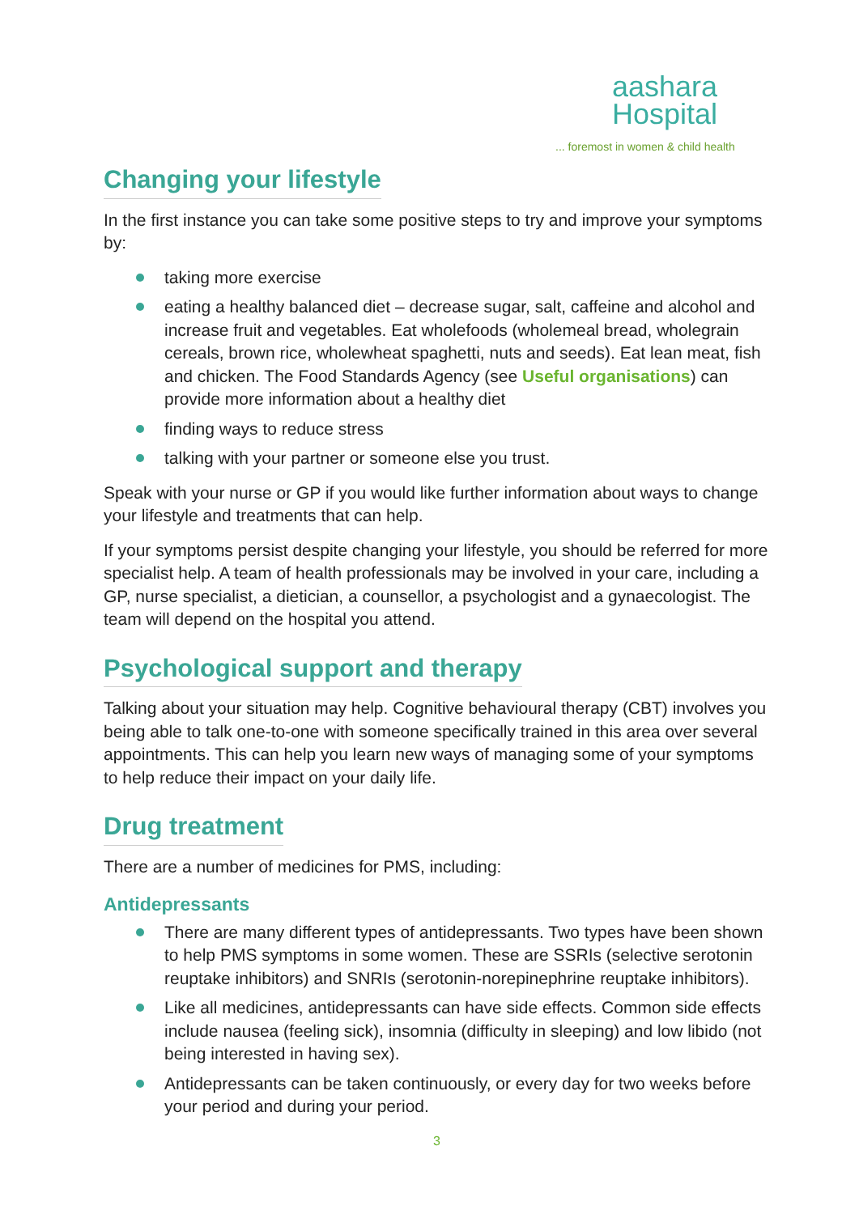aashara
Hospital
... foremost in women & child health
Changing your lifestyle
In the first instance you can take some positive steps to try and improve your symptoms by:
taking more exercise
eating a healthy balanced diet – decrease sugar, salt, caffeine and alcohol and increase fruit and vegetables. Eat wholefoods (wholemeal bread, wholegrain cereals, brown rice, wholewheat spaghetti, nuts and seeds). Eat lean meat, fish and chicken. The Food Standards Agency (see Useful organisations) can provide more information about a healthy diet
finding ways to reduce stress
talking with your partner or someone else you trust.
Speak with your nurse or GP if you would like further information about ways to change your lifestyle and treatments that can help.
If your symptoms persist despite changing your lifestyle, you should be referred for more specialist help. A team of health professionals may be involved in your care, including a GP, nurse specialist, a dietician, a counsellor, a psychologist and a gynaecologist. The team will depend on the hospital you attend.
Psychological support and therapy
Talking about your situation may help. Cognitive behavioural therapy (CBT) involves you being able to talk one-to-one with someone specifically trained in this area over several appointments. This can help you learn new ways of managing some of your symptoms to help reduce their impact on your daily life.
Drug treatment
There are a number of medicines for PMS, including:
Antidepressants
There are many different types of antidepressants. Two types have been shown to help PMS symptoms in some women. These are SSRIs (selective serotonin reuptake inhibitors) and SNRIs (serotonin-norepinephrine reuptake inhibitors).
Like all medicines, antidepressants can have side effects. Common side effects include nausea (feeling sick), insomnia (difficulty in sleeping) and low libido (not being interested in having sex).
Antidepressants can be taken continuously, or every day for two weeks before your period and during your period.
3